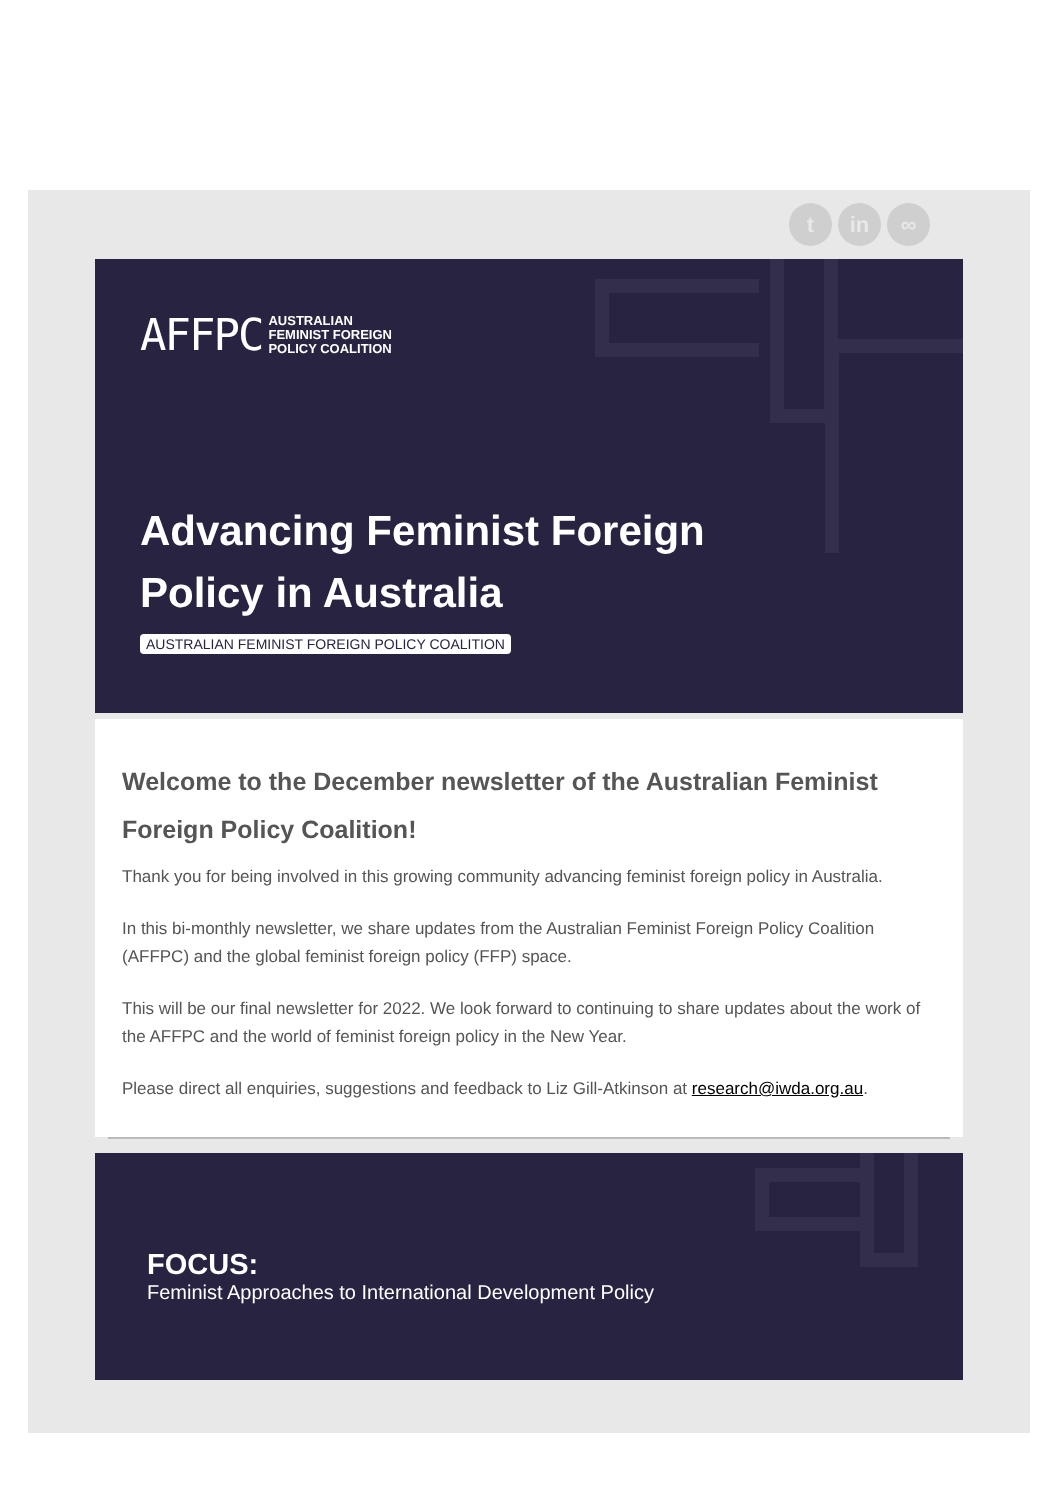t in ∞
AFFPC AUSTRALIAN
FEMINIST FOREIGN
POLICY COALITION
Advancing Feminist Foreign
Policy in Australia
AUSTRALIAN FEMINIST FOREIGN POLICY COALITION
Welcome to the December newsletter of the Australian Feminist Foreign Policy Coalition!
Thank you for being involved in this growing community advancing feminist foreign policy in Australia.
In this bi-monthly newsletter, we share updates from the Australian Feminist Foreign Policy Coalition (AFFPC) and the global feminist foreign policy (FFP) space.
This will be our final newsletter for 2022. We look forward to continuing to share updates about the work of the AFFPC and the world of feminist foreign policy in the New Year.
Please direct all enquiries, suggestions and feedback to Liz Gill-Atkinson at research@iwda.org.au.
FOCUS:
Feminist Approaches to International Development Policy